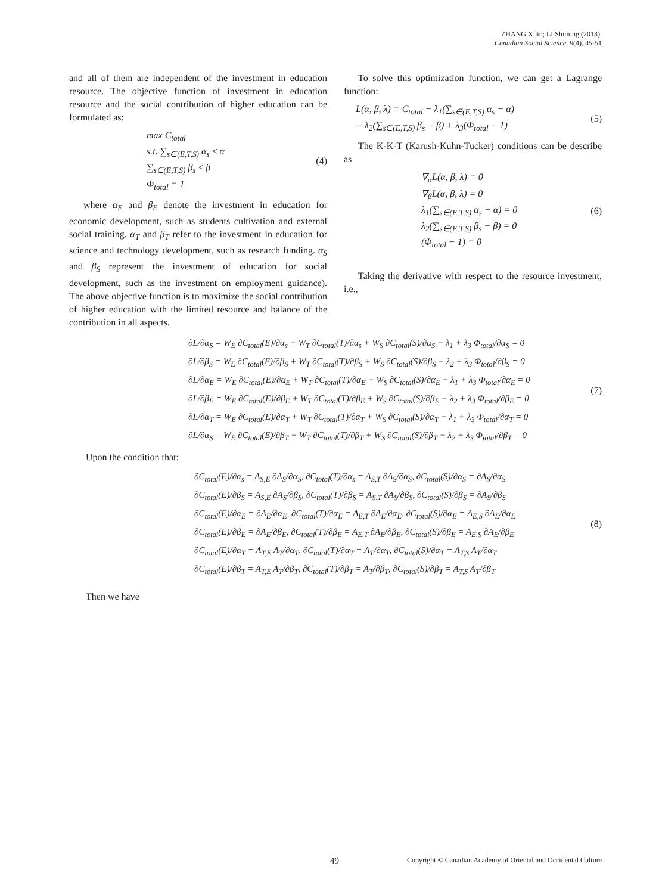ZHANG Xilin; LI Shiming (2013).
Canadian Social Science, 9(4), 45-51
and all of them are independent of the investment in education resource. The objective function of investment in education resource and the social contribution of higher education can be formulated as:
max C<sub>total</sub>
s.t. ∑<sub>s∈(E,T,S)</sub> α<sub>s</sub> ≤ α
∑<sub>s∈(E,T,S)</sub> β<sub>s</sub> ≤ β
Φ<sub>total</sub> = 1
(4)
where α<sub>E</sub> and β<sub>E</sub> denote the investment in education for economic development, such as students cultivation and external social training. α<sub>T</sub> and β<sub>T</sub> refer to the investment in education for science and technology development, such as research funding. α<sub>S</sub> and β<sub>S</sub> represent the investment of education for social development, such as the investment on employment guidance). The above objective function is to maximize the social contribution of higher education with the limited resource and balance of the contribution in all aspects.
To solve this optimization function, we can get a Lagrange function:
L(α, β, λ) = C<sub>total</sub> − λ<sub>1</sub>(∑<sub>s∈(E,T,S)</sub> α<sub>s</sub> − α)
− λ<sub>2</sub>(∑<sub>s∈(E,T,S)</sub> β<sub>s</sub> − β) + λ<sub>3</sub>(Φ<sub>total</sub> − 1)
(5)
The K-K-T (Karush-Kuhn-Tucker) conditions can be describe as
∇<sub>α</sub>L(α, β, λ) = 0
∇<sub>β</sub>L(α, β, λ) = 0
λ<sub>1</sub>(∑<sub>s∈(E,T,S)</sub> α<sub>s</sub> − α) = 0
λ<sub>2</sub>(∑<sub>s∈(E,T,S)</sub> β<sub>s</sub> − β) = 0
(Φ<sub>total</sub> − 1) = 0
(6)
Taking the derivative with respect to the resource investment, i.e.,
∂L/∂α<sub>S</sub> = W<sub>E</sub> ∂C<sub>total</sub>(E)/∂α<sub>s</sub> + W<sub>T</sub> ∂C<sub>total</sub>(T)/∂α<sub>s</sub> + W<sub>S</sub> ∂C<sub>total</sub>(S)/∂α<sub>S</sub> − λ<sub>1</sub> + λ<sub>3</sub> Φ<sub>total</sub>/∂α<sub>S</sub> = 0
∂L/∂β<sub>S</sub> = W<sub>E</sub> ∂C<sub>total</sub>(E)/∂β<sub>S</sub> + W<sub>T</sub> ∂C<sub>total</sub>(T)/∂β<sub>S</sub> + W<sub>S</sub> ∂C<sub>total</sub>(S)/∂β<sub>S</sub> − λ<sub>2</sub> + λ<sub>3</sub> Φ<sub>total</sub>/∂β<sub>S</sub> = 0
∂L/∂α<sub>E</sub> = W<sub>E</sub> ∂C<sub>total</sub>(E)/∂α<sub>E</sub> + W<sub>T</sub> ∂C<sub>total</sub>(T)/∂α<sub>E</sub> + W<sub>S</sub> ∂C<sub>total</sub>(S)/∂α<sub>E</sub> − λ<sub>1</sub> + λ<sub>3</sub> Φ<sub>total</sub>/∂α<sub>E</sub> = 0
∂L/∂β<sub>E</sub> = W<sub>E</sub> ∂C<sub>total</sub>(E)/∂β<sub>E</sub> + W<sub>T</sub> ∂C<sub>total</sub>(T)/∂β<sub>E</sub> + W<sub>S</sub> ∂C<sub>total</sub>(S)/∂β<sub>E</sub> − λ<sub>2</sub> + λ<sub>3</sub> Φ<sub>total</sub>/∂β<sub>E</sub> = 0
∂L/∂α<sub>T</sub> = W<sub>E</sub> ∂C<sub>total</sub>(E)/∂α<sub>T</sub> + W<sub>T</sub> ∂C<sub>total</sub>(T)/∂α<sub>T</sub> + W<sub>S</sub> ∂C<sub>total</sub>(S)/∂α<sub>T</sub> − λ<sub>1</sub> + λ<sub>3</sub> Φ<sub>total</sub>/∂α<sub>T</sub> = 0
∂L/∂α<sub>S</sub> = W<sub>E</sub> ∂C<sub>total</sub>(E)/∂β<sub>T</sub> + W<sub>T</sub> ∂C<sub>total</sub>(T)/∂β<sub>T</sub> + W<sub>S</sub> ∂C<sub>total</sub>(S)/∂β<sub>T</sub> − λ<sub>2</sub> + λ<sub>3</sub> Φ<sub>total</sub>/∂β<sub>T</sub> = 0
(7)
Upon the condition that:
∂C<sub>total</sub>(E)/∂α<sub>s</sub> = A<sub>S,E</sub> ∂A<sub>S</sub>/∂α<sub>S</sub>, ∂C<sub>total</sub>(T)/∂α<sub>s</sub> = A<sub>S,T</sub> ∂A<sub>S</sub>/∂α<sub>S</sub>, ∂C<sub>total</sub>(S)/∂α<sub>S</sub> = ∂A<sub>S</sub>/∂α<sub>S</sub>
∂C<sub>total</sub>(E)/∂β<sub>S</sub> = A<sub>S,E</sub> ∂A<sub>S</sub>/∂β<sub>S</sub>, ∂C<sub>total</sub>(T)/∂β<sub>S</sub> = A<sub>S,T</sub> ∂A<sub>S</sub>/∂β<sub>S</sub>, ∂C<sub>total</sub>(S)/∂β<sub>S</sub> = ∂A<sub>S</sub>/∂β<sub>S</sub>
∂C<sub>total</sub>(E)/∂α<sub>E</sub> = ∂A<sub>E</sub>/∂α<sub>E</sub>, ∂C<sub>total</sub>(T)/∂α<sub>E</sub> = A<sub>E,T</sub> ∂A<sub>E</sub>/∂α<sub>E</sub>, ∂C<sub>total</sub>(S)/∂α<sub>E</sub> = A<sub>E,S</sub> ∂A<sub>E</sub>/∂α<sub>E</sub>
∂C<sub>total</sub>(E)/∂β<sub>E</sub> = ∂A<sub>E</sub>/∂β<sub>E</sub>, ∂C<sub>total</sub>(T)/∂β<sub>E</sub> = A<sub>E,T</sub> ∂A<sub>E</sub>/∂β<sub>E</sub>, ∂C<sub>total</sub>(S)/∂β<sub>E</sub> = A<sub>E,S</sub> ∂A<sub>E</sub>/∂β<sub>E</sub>
∂C<sub>total</sub>(E)/∂α<sub>T</sub> = A<sub>T,E</sub> A<sub>T</sub>/∂α<sub>T</sub>, ∂C<sub>total</sub>(T)/∂α<sub>T</sub> = A<sub>T</sub>/∂α<sub>T</sub>, ∂C<sub>total</sub>(S)/∂α<sub>T</sub> = A<sub>T,S</sub> A<sub>T</sub>/∂α<sub>T</sub>
∂C<sub>total</sub>(E)/∂β<sub>T</sub> = A<sub>T,E</sub> A<sub>T</sub>/∂β<sub>T</sub>, ∂C<sub>total</sub>(T)/∂β<sub>T</sub> = A<sub>T</sub>/∂β<sub>T</sub>, ∂C<sub>total</sub>(S)/∂β<sub>T</sub> = A<sub>T,S</sub> A<sub>T</sub>/∂β<sub>T</sub>
(8)
Then we have
49 Copyright © Canadian Academy of Oriental and Occidental Culture